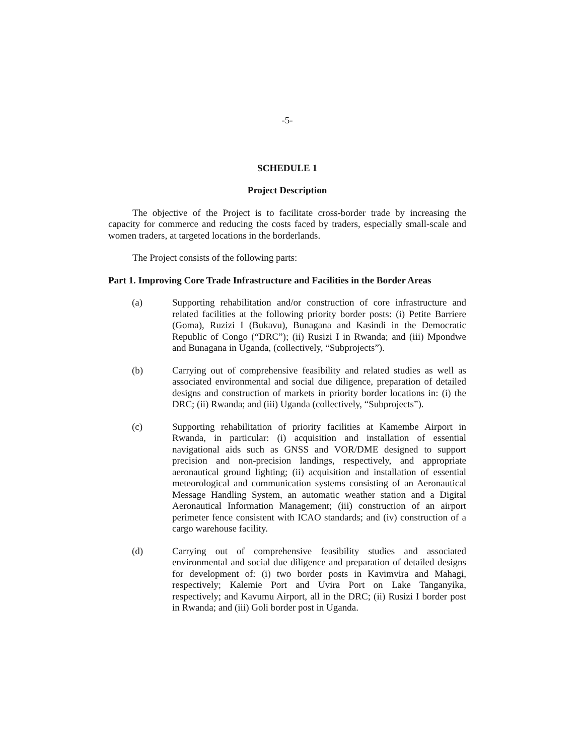-5-
SCHEDULE 1
Project Description
The objective of the Project is to facilitate cross-border trade by increasing the capacity for commerce and reducing the costs faced by traders, especially small-scale and women traders, at targeted locations in the borderlands.
The Project consists of the following parts:
Part 1. Improving Core Trade Infrastructure and Facilities in the Border Areas
(a) Supporting rehabilitation and/or construction of core infrastructure and related facilities at the following priority border posts: (i) Petite Barriere (Goma), Ruzizi I (Bukavu), Bunagana and Kasindi in the Democratic Republic of Congo (“DRC”); (ii) Rusizi I in Rwanda; and (iii) Mpondwe and Bunagana in Uganda, (collectively, “Subprojects”).
(b) Carrying out of comprehensive feasibility and related studies as well as associated environmental and social due diligence, preparation of detailed designs and construction of markets in priority border locations in: (i) the DRC; (ii) Rwanda; and (iii) Uganda (collectively, “Subprojects”).
(c) Supporting rehabilitation of priority facilities at Kamembe Airport in Rwanda, in particular: (i) acquisition and installation of essential navigational aids such as GNSS and VOR/DME designed to support precision and non-precision landings, respectively, and appropriate aeronautical ground lighting; (ii) acquisition and installation of essential meteorological and communication systems consisting of an Aeronautical Message Handling System, an automatic weather station and a Digital Aeronautical Information Management; (iii) construction of an airport perimeter fence consistent with ICAO standards; and (iv) construction of a cargo warehouse facility.
(d) Carrying out of comprehensive feasibility studies and associated environmental and social due diligence and preparation of detailed designs for development of: (i) two border posts in Kavimvira and Mahagi, respectively; Kalemie Port and Uvira Port on Lake Tanganyika, respectively; and Kavumu Airport, all in the DRC; (ii) Rusizi I border post in Rwanda; and (iii) Goli border post in Uganda.